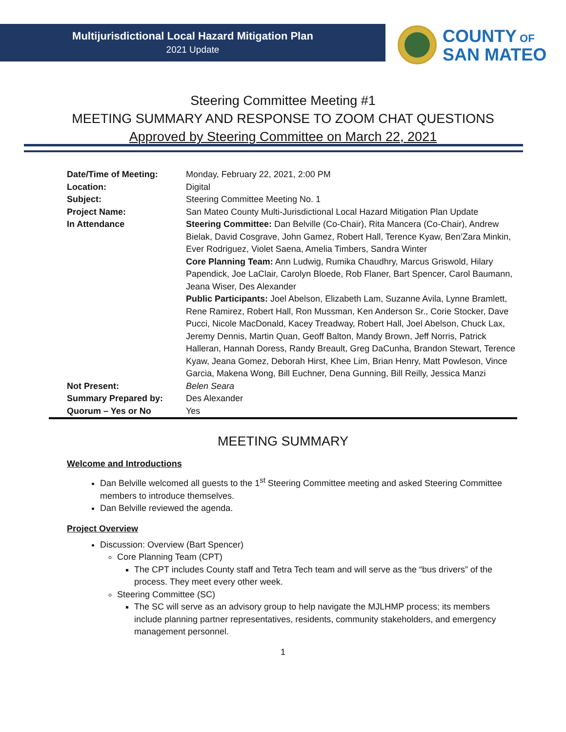Multijurisdictional Local Hazard Mitigation Plan
2021 Update
COUNTY OF
SAN MATEO
Steering Committee Meeting #1
MEETING SUMMARY AND RESPONSE TO ZOOM CHAT QUESTIONS
Approved by Steering Committee on March 22, 2021
| Date/Time of Meeting: | Monday, February 22, 2021, 2:00 PM |
| Location: | Digital |
| Subject: | Steering Committee Meeting No. 1 |
| Project Name: | San Mateo County Multi-Jurisdictional Local Hazard Mitigation Plan Update |
| In Attendance | Steering Committee: Dan Belville (Co-Chair), Rita Mancera (Co-Chair), Andrew Bielak, David Cosgrave, John Gamez, Robert Hall, Terence Kyaw, Ben’Zara Minkin, Ever Rodriguez, Violet Saena, Amelia Timbers, Sandra Winter Core Planning Team: Ann Ludwig, Rumika Chaudhry, Marcus Griswold, Hilary Papendick, Joe LaClair, Carolyn Bloede, Rob Flaner, Bart Spencer, Carol Baumann, Jeana Wiser, Des Alexander Public Participants: Joel Abelson, Elizabeth Lam, Suzanne Avila, Lynne Bramlett, Rene Ramirez, Robert Hall, Ron Mussman, Ken Anderson Sr., Corie Stocker, Dave Pucci, Nicole MacDonald, Kacey Treadway, Robert Hall, Joel Abelson, Chuck Lax, Jeremy Dennis, Martin Quan, Geoff Balton, Mandy Brown, Jeff Norris, Patrick Halleran, Hannah Doress, Randy Breault, Greg DaCunha, Brandon Stewart, Terence Kyaw, Jeana Gomez, Deborah Hirst, Khee Lim, Brian Henry, Matt Powleson, Vince Garcia, Makena Wong, Bill Euchner, Dena Gunning, Bill Reilly, Jessica Manzi |
| Not Present: | Belen Seara |
| Summary Prepared by: | Des Alexander |
| Quorum – Yes or No | Yes |
MEETING SUMMARY
Welcome and Introductions
Dan Belville welcomed all guests to the 1<sup>st</sup> Steering Committee meeting and asked Steering Committee members to introduce themselves.
Dan Belville reviewed the agenda.
Project Overview
Discussion: Overview (Bart Spencer)
Core Planning Team (CPT)
The CPT includes County staff and Tetra Tech team and will serve as the “bus drivers” of the process. They meet every other week.
Steering Committee (SC)
The SC will serve as an advisory group to help navigate the MJLHMP process; its members include planning partner representatives, residents, community stakeholders, and emergency management personnel.
1